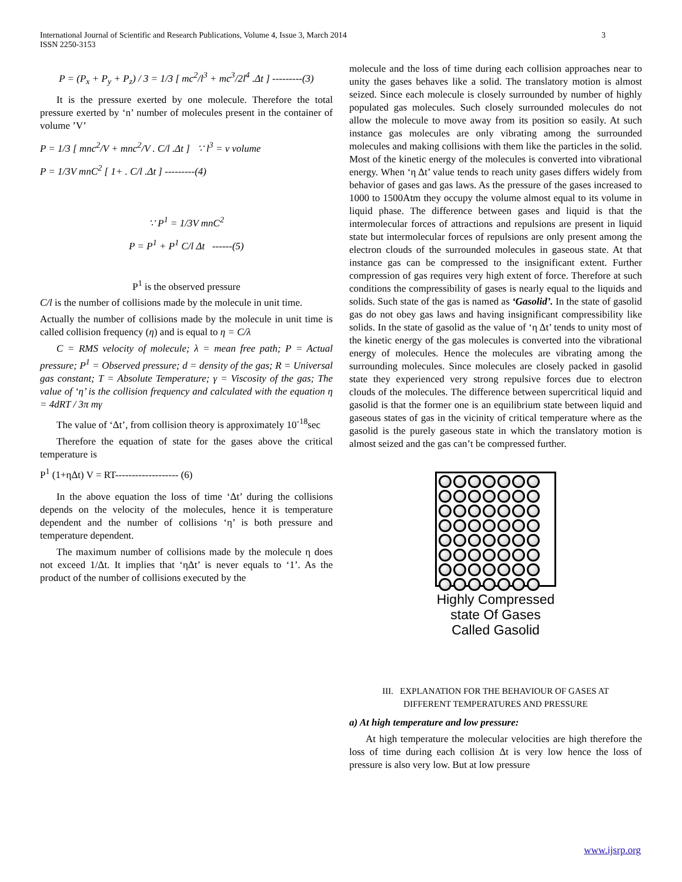International Journal of Scientific and Research Publications, Volume 4, Issue 3, March 2014
ISSN 2250-3153
3
P = (P<sub>x</sub> + P<sub>y</sub> + P<sub>z</sub>) / 3 = 1/3 [ mc<sup>2</sup>/l<sup>3</sup> + mc<sup>3</sup>/2l<sup>4</sup> .Δt ] ---------(3)
It is the pressure exerted by one molecule. Therefore the total pressure exerted by ‘n’ number of molecules present in the container of volume ’V’
P = 1/3 [ mnc<sup>2</sup>/V + mnc<sup>2</sup>/V . C/l .Δt ] ∵ l<sup>3</sup> = v volume
P = 1/3V mnC<sup>2</sup> [ 1+ . C/l .Δt ] ---------(4)
∵ P<sup>1</sup> = 1/3V mnC<sup>2</sup>
P = P<sup>1</sup> + P<sup>1</sup> C/l Δt ------(5)
P<sup>1</sup> is the observed pressure
C/l is the number of collisions made by the molecule in unit time.
Actually the number of collisions made by the molecule in unit time is called collision frequency (η) and is equal to η = C/λ
C = RMS velocity of molecule; λ = mean free path; P = Actual pressure; P<sup>1</sup> = Observed pressure; d = density of the gas; R = Universal gas constant; T = Absolute Temperature; γ = Viscosity of the gas; The value of ‘η’ is the collision frequency and calculated with the equation η = 4dRT / 3π mγ
The value of ‘Δt’, from collision theory is approximately 10<sup>-18</sup>sec
Therefore the equation of state for the gases above the critical temperature is
P<sup>1</sup> (1+ηΔt) V = RT------------------- (6)
In the above equation the loss of time ‘Δt’ during the collisions depends on the velocity of the molecules, hence it is temperature dependent and the number of collisions ‘η’ is both pressure and temperature dependent.
The maximum number of collisions made by the molecule η does not exceed 1/Δt. It implies that ‘ηΔt’ is never equals to ‘1’. As the product of the number of collisions executed by the
molecule and the loss of time during each collision approaches near to unity the gases behaves like a solid. The translatory motion is almost seized. Since each molecule is closely surrounded by number of highly populated gas molecules. Such closely surrounded molecules do not allow the molecule to move away from its position so easily. At such instance gas molecules are only vibrating among the surrounded molecules and making collisions with them like the particles in the solid. Most of the kinetic energy of the molecules is converted into vibrational energy. When ‘η Δt’ value tends to reach unity gases differs widely from behavior of gases and gas laws. As the pressure of the gases increased to 1000 to 1500Atm they occupy the volume almost equal to its volume in liquid phase. The difference between gases and liquid is that the intermolecular forces of attractions and repulsions are present in liquid state but intermolecular forces of repulsions are only present among the electron clouds of the surrounded molecules in gaseous state. At that instance gas can be compressed to the insignificant extent. Further compression of gas requires very high extent of force. Therefore at such conditions the compressibility of gases is nearly equal to the liquids and solids. Such state of the gas is named as ‘Gasolid’. In the state of gasolid gas do not obey gas laws and having insignificant compressibility like solids. In the state of gasolid as the value of ‘η Δt’ tends to unity most of the kinetic energy of the gas molecules is converted into the vibrational energy of molecules. Hence the molecules are vibrating among the surrounding molecules. Since molecules are closely packed in gasolid state they experienced very strong repulsive forces due to electron clouds of the molecules. The difference between supercritical liquid and gasolid is that the former one is an equilibrium state between liquid and gaseous states of gas in the vicinity of critical temperature where as the gasolid is the purely gaseous state in which the translatory motion is almost seized and the gas can’t be compressed further.
Highly Compressed
state Of Gases
Called Gasolid
III. EXPLANATION FOR THE BEHAVIOUR OF GASES AT
DIFFERENT TEMPERATURES AND PRESSURE
a) At high temperature and low pressure:
At high temperature the molecular velocities are high therefore the loss of time during each collision Δt is very low hence the loss of pressure is also very low. But at low pressure
www.ijsrp.org